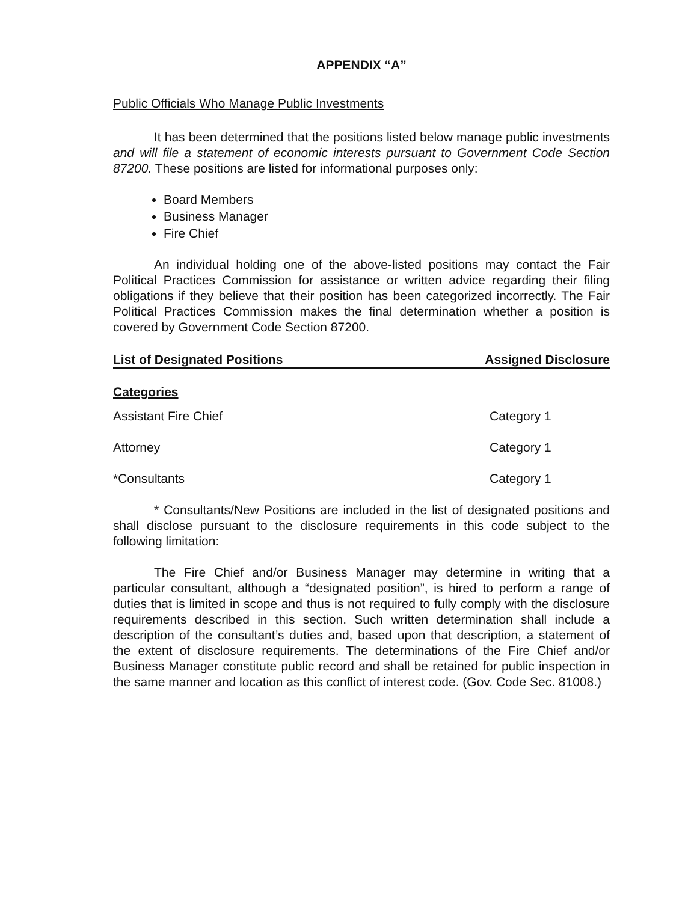APPENDIX “A”
Public Officials Who Manage Public Investments
It has been determined that the positions listed below manage public investments and will file a statement of economic interests pursuant to Government Code Section 87200. These positions are listed for informational purposes only:
Board Members
Business Manager
Fire Chief
An individual holding one of the above-listed positions may contact the Fair Political Practices Commission for assistance or written advice regarding their filing obligations if they believe that their position has been categorized incorrectly. The Fair Political Practices Commission makes the final determination whether a position is covered by Government Code Section 87200.
List of Designated Positions Assigned Disclosure
Categories
| Assistant Fire Chief | Category 1 |
| Attorney | Category 1 |
| *Consultants | Category 1 |
* Consultants/New Positions are included in the list of designated positions and shall disclose pursuant to the disclosure requirements in this code subject to the following limitation:
The Fire Chief and/or Business Manager may determine in writing that a particular consultant, although a “designated position”, is hired to perform a range of duties that is limited in scope and thus is not required to fully comply with the disclosure requirements described in this section. Such written determination shall include a description of the consultant’s duties and, based upon that description, a statement of the extent of disclosure requirements. The determinations of the Fire Chief and/or Business Manager constitute public record and shall be retained for public inspection in the same manner and location as this conflict of interest code. (Gov. Code Sec. 81008.)